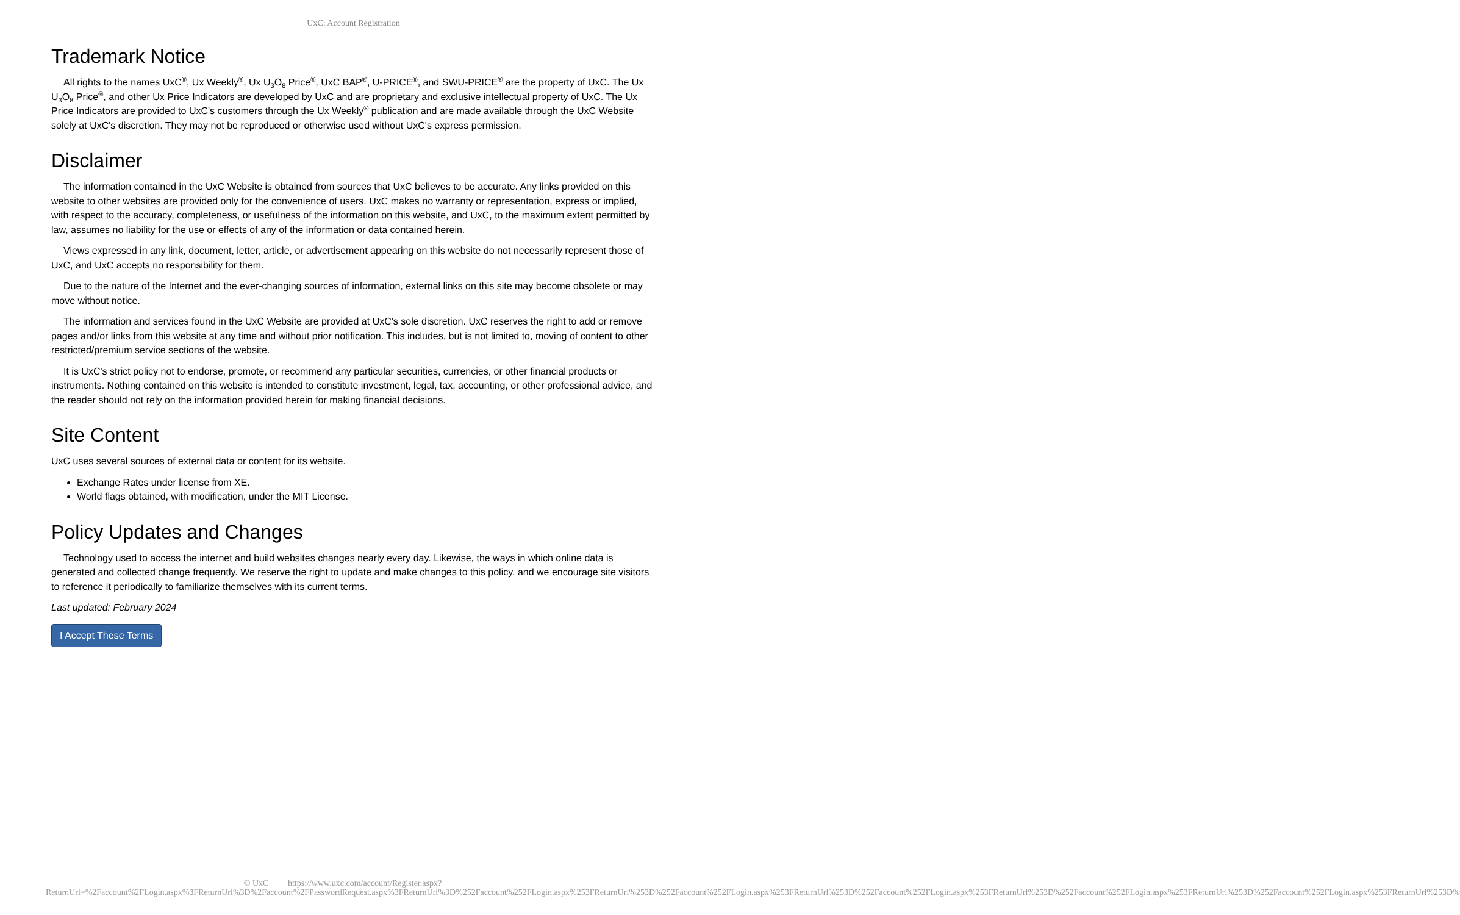UxC: Account Registration
Trademark Notice
All rights to the names UxC<sup>®</sup>, Ux Weekly<sup>®</sup>, Ux U<sub>3</sub>O<sub>8</sub> Price<sup>®</sup>, UxC BAP<sup>®</sup>, U-PRICE<sup>®</sup>, and SWU-PRICE<sup>®</sup> are the property of UxC. The Ux U<sub>3</sub>O<sub>8</sub> Price<sup>®</sup>, and other Ux Price Indicators are developed by UxC and are proprietary and exclusive intellectual property of UxC. The Ux Price Indicators are provided to UxC's customers through the Ux Weekly<sup>®</sup> publication and are made available through the UxC Website solely at UxC's discretion. They may not be reproduced or otherwise used without UxC's express permission.
Disclaimer
The information contained in the UxC Website is obtained from sources that UxC believes to be accurate. Any links provided on this website to other websites are provided only for the convenience of users. UxC makes no warranty or representation, express or implied, with respect to the accuracy, completeness, or usefulness of the information on this website, and UxC, to the maximum extent permitted by law, assumes no liability for the use or effects of any of the information or data contained herein.
Views expressed in any link, document, letter, article, or advertisement appearing on this website do not necessarily represent those of UxC, and UxC accepts no responsibility for them.
Due to the nature of the Internet and the ever-changing sources of information, external links on this site may become obsolete or may move without notice.
The information and services found in the UxC Website are provided at UxC's sole discretion. UxC reserves the right to add or remove pages and/or links from this website at any time and without prior notification. This includes, but is not limited to, moving of content to other restricted/premium service sections of the website.
It is UxC's strict policy not to endorse, promote, or recommend any particular securities, currencies, or other financial products or instruments. Nothing contained on this website is intended to constitute investment, legal, tax, accounting, or other professional advice, and the reader should not rely on the information provided herein for making financial decisions.
Site Content
UxC uses several sources of external data or content for its website.
Exchange Rates under license from XE.
World flags obtained, with modification, under the MIT License.
Policy Updates and Changes
Technology used to access the internet and build websites changes nearly every day. Likewise, the ways in which online data is generated and collected change frequently. We reserve the right to update and make changes to this policy, and we encourage site visitors to reference it periodically to familiarize themselves with its current terms.
Last updated: February 2024
I Accept These Terms
© UxC https://www.uxc.com/account/Register.aspx?ReturnUrl=%2Faccount%2FLogin.aspx%3FReturnUrl%3D%2Faccount%2FPasswordRequest.aspx%3FReturnUrl%3D%252Faccount%252FLogin.aspx%253FReturnUrl%253D%252Faccount%252FLogin.aspx%253FReturnUrl%253D%252Faccount%252FLogin.aspx%253FReturnUrl%253D%252Faccount%252FLogin.aspx%253FReturnUrl%253D%252Faccount%252FLogin.aspx%253FReturnUrl%253D%